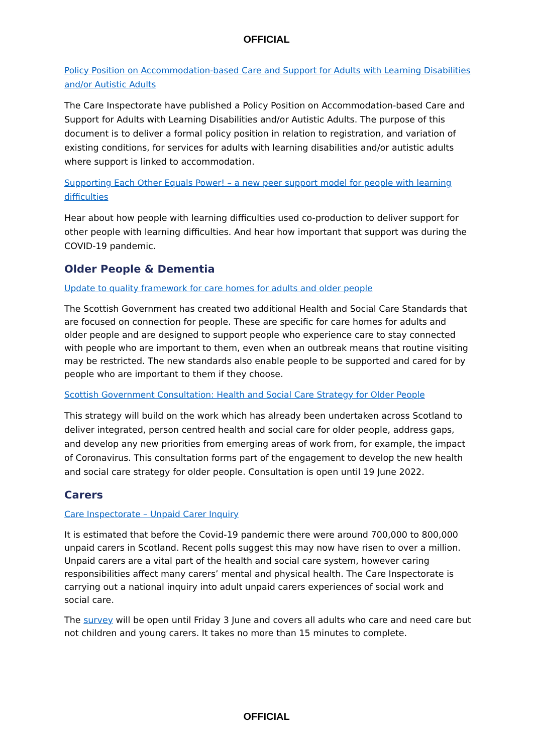OFFICIAL
Policy Position on Accommodation-based Care and Support for Adults with Learning Disabilities and/or Autistic Adults
The Care Inspectorate have published a Policy Position on Accommodation-based Care and Support for Adults with Learning Disabilities and/or Autistic Adults. The purpose of this document is to deliver a formal policy position in relation to registration, and variation of existing conditions, for services for adults with learning disabilities and/or autistic adults where support is linked to accommodation.
Supporting Each Other Equals Power! – a new peer support model for people with learning difficulties
Hear about how people with learning difficulties used co-production to deliver support for other people with learning difficulties. And hear how important that support was during the COVID-19 pandemic.
Older People & Dementia
Update to quality framework for care homes for adults and older people
The Scottish Government has created two additional Health and Social Care Standards that are focused on connection for people. These are specific for care homes for adults and older people and are designed to support people who experience care to stay connected with people who are important to them, even when an outbreak means that routine visiting may be restricted. The new standards also enable people to be supported and cared for by people who are important to them if they choose.
Scottish Government Consultation: Health and Social Care Strategy for Older People
This strategy will build on the work which has already been undertaken across Scotland to deliver integrated, person centred health and social care for older people, address gaps, and develop any new priorities from emerging areas of work from, for example, the impact of Coronavirus. This consultation forms part of the engagement to develop the new health and social care strategy for older people. Consultation is open until 19 June 2022.
Carers
Care Inspectorate – Unpaid Carer Inquiry
It is estimated that before the Covid-19 pandemic there were around 700,000 to 800,000 unpaid carers in Scotland. Recent polls suggest this may now have risen to over a million. Unpaid carers are a vital part of the health and social care system, however caring responsibilities affect many carers’ mental and physical health. The Care Inspectorate is carrying out a national inquiry into adult unpaid carers experiences of social work and social care.
The survey will be open until Friday 3 June and covers all adults who care and need care but not children and young carers. It takes no more than 15 minutes to complete.
OFFICIAL